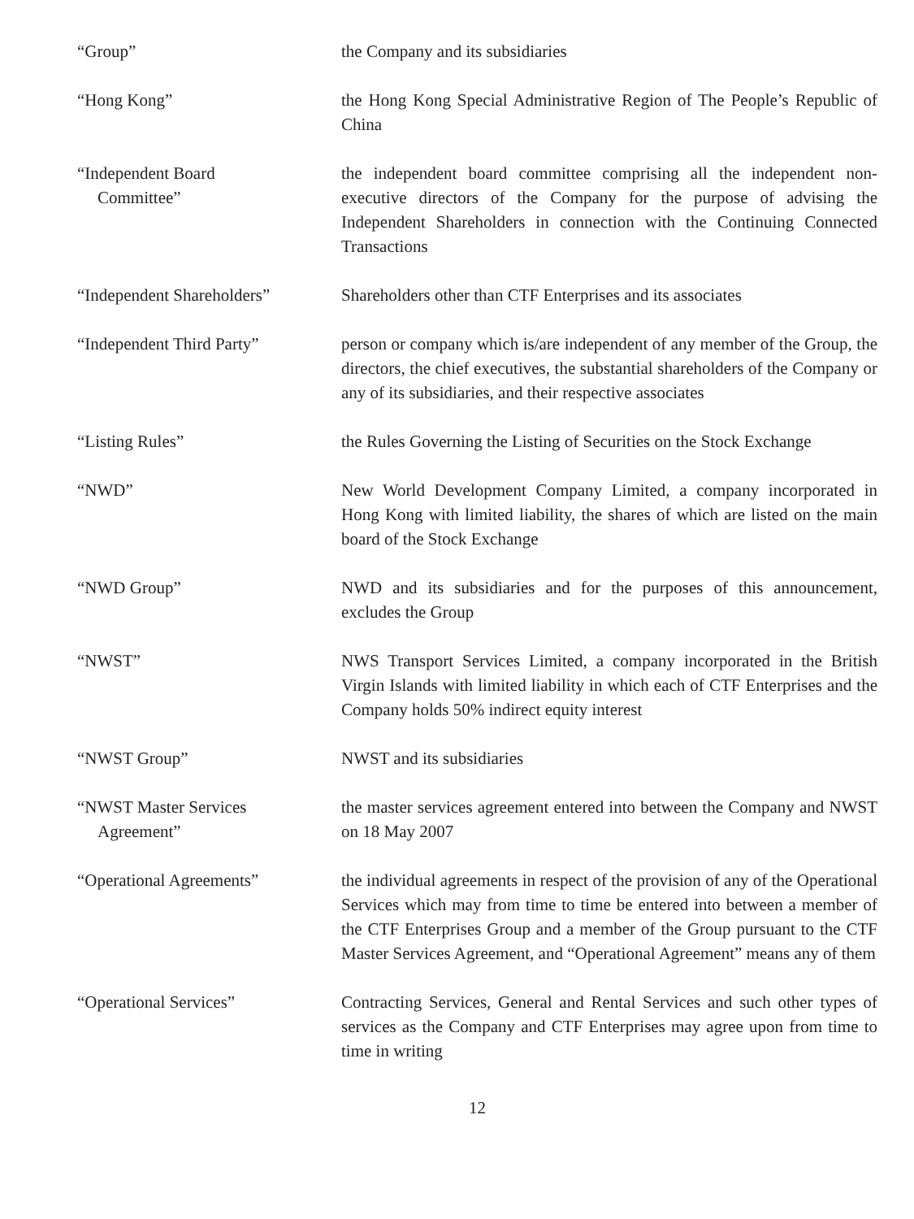“Group” the Company and its subsidiaries
“Hong Kong” the Hong Kong Special Administrative Region of The People’s Republic of China
“Independent Board
Committee”
the independent board committee comprising all the independent non-executive directors of the Company for the purpose of advising the Independent Shareholders in connection with the Continuing Connected Transactions
“Independent Shareholders”
Shareholders other than CTF Enterprises and its associates
“Independent Third Party” person or company which is/are independent of any member of the Group, the directors, the chief executives, the substantial shareholders of the Company or any of its subsidiaries, and their respective associates
“Listing Rules” the Rules Governing the Listing of Securities on the Stock Exchange
“NWD” New World Development Company Limited, a company incorporated in Hong Kong with limited liability, the shares of which are listed on the main board of the Stock Exchange
“NWD Group” NWD and its subsidiaries and for the purposes of this announcement, excludes the Group
“NWST” NWS Transport Services Limited, a company incorporated in the British Virgin Islands with limited liability in which each of CTF Enterprises and the Company holds 50% indirect equity interest
“NWST Group” NWST and its subsidiaries
“NWST Master Services
Agreement”
the master services agreement entered into between the Company and NWST on 18 May 2007
“Operational Agreements” the individual agreements in respect of the provision of any of the Operational Services which may from time to time be entered into between a member of the CTF Enterprises Group and a member of the Group pursuant to the CTF Master Services Agreement, and “Operational Agreement” means any of them
“Operational Services” Contracting Services, General and Rental Services and such other types of services as the Company and CTF Enterprises may agree upon from time to time in writing
12